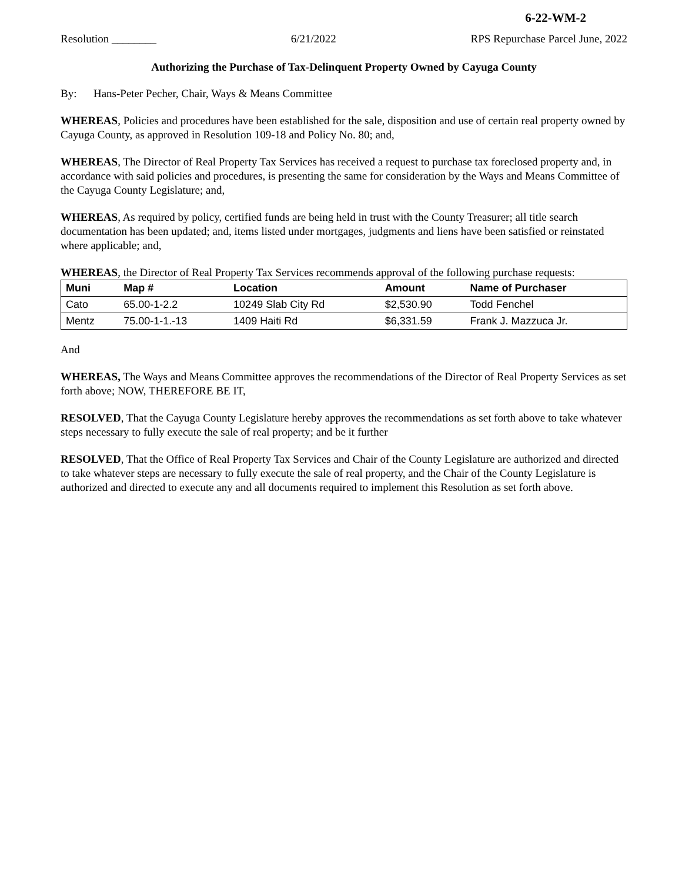6-22-WM-2
Resolution ________ 6/21/2022 RPS Repurchase Parcel June, 2022
Authorizing the Purchase of Tax-Delinquent Property Owned by Cayuga County
By: Hans-Peter Pecher, Chair, Ways & Means Committee
WHEREAS, Policies and procedures have been established for the sale, disposition and use of certain real property owned by Cayuga County, as approved in Resolution 109-18 and Policy No. 80; and,
WHEREAS, The Director of Real Property Tax Services has received a request to purchase tax foreclosed property and, in accordance with said policies and procedures, is presenting the same for consideration by the Ways and Means Committee of the Cayuga County Legislature; and,
WHEREAS, As required by policy, certified funds are being held in trust with the County Treasurer; all title search documentation has been updated; and, items listed under mortgages, judgments and liens have been satisfied or reinstated where applicable; and,
WHEREAS, the Director of Real Property Tax Services recommends approval of the following purchase requests:
| Muni | Map # | Location | Amount | Name of Purchaser |
| --- | --- | --- | --- | --- |
| Cato | 65.00-1-2.2 | 10249 Slab City Rd | $2,530.90 | Todd Fenchel |
| Mentz | 75.00-1-1.-13 | 1409 Haiti Rd | $6,331.59 | Frank J. Mazzuca Jr. |
And
WHEREAS, The Ways and Means Committee approves the recommendations of the Director of Real Property Services as set forth above; NOW, THEREFORE BE IT,
RESOLVED, That the Cayuga County Legislature hereby approves the recommendations as set forth above to take whatever steps necessary to fully execute the sale of real property; and be it further
RESOLVED, That the Office of Real Property Tax Services and Chair of the County Legislature are authorized and directed to take whatever steps are necessary to fully execute the sale of real property, and the Chair of the County Legislature is authorized and directed to execute any and all documents required to implement this Resolution as set forth above.